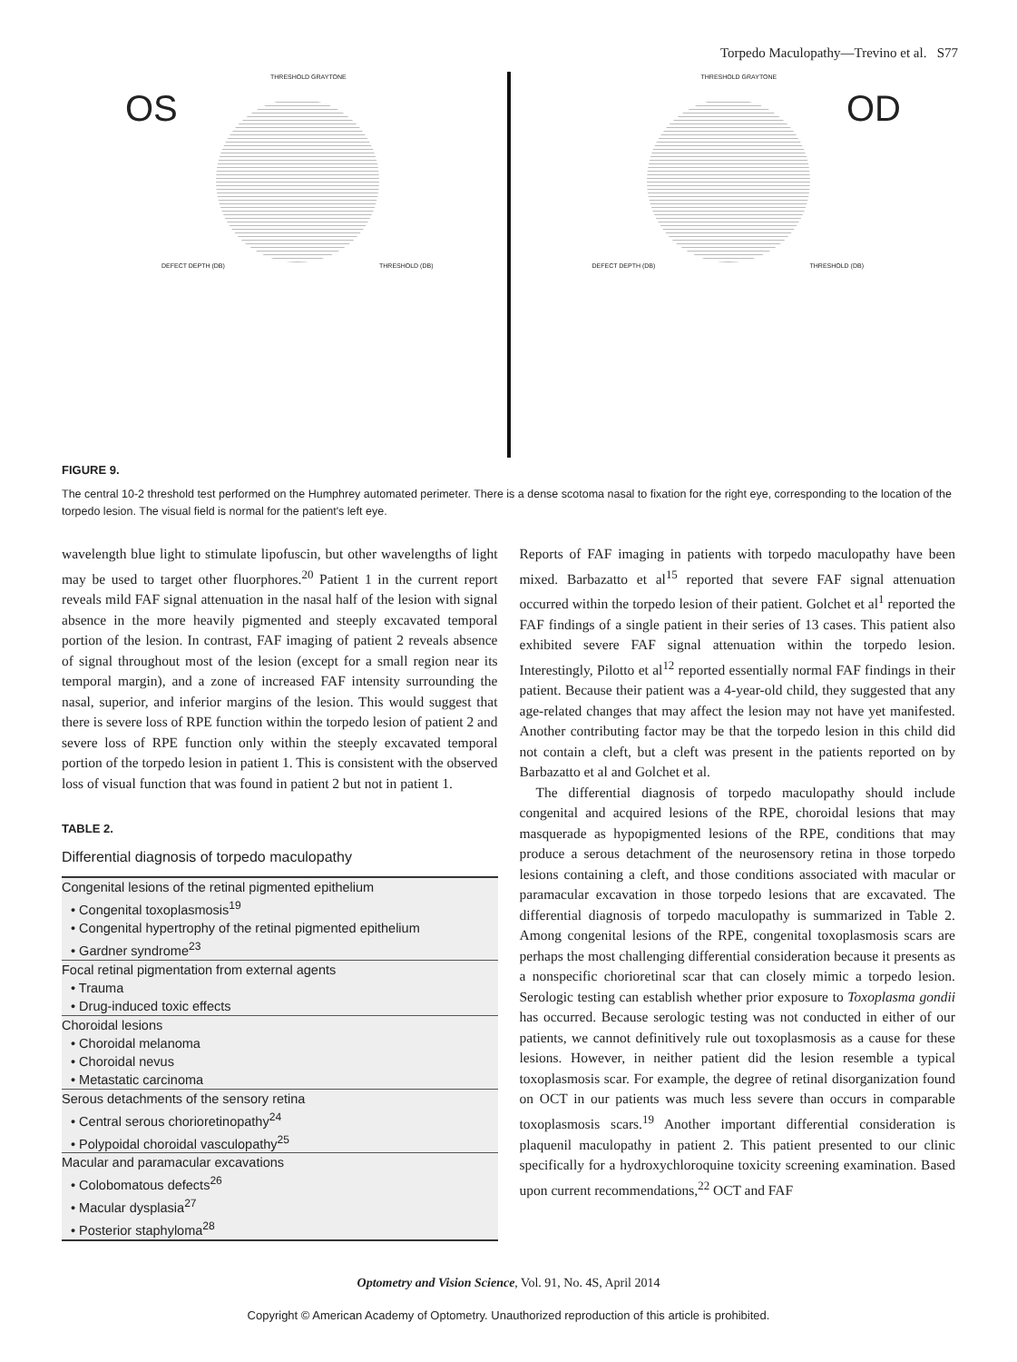Torpedo Maculopathy—Trevino et al. S77
OS
THRESHOLD GRAYTONE
DEFECT DEPTH (DB) THRESHOLD (DB)
OD
THRESHOLD GRAYTONE
DEFECT DEPTH (DB) THRESHOLD (DB)
FIGURE 9.
The central 10-2 threshold test performed on the Humphrey automated perimeter. There is a dense scotoma nasal to fixation for the right eye, corresponding to the location of the torpedo lesion. The visual field is normal for the patient's left eye.
wavelength blue light to stimulate lipofuscin, but other wavelengths of light may be used to target other fluorphores.<sup>20</sup> Patient 1 in the current report reveals mild FAF signal attenuation in the nasal half of the lesion with signal absence in the more heavily pigmented and steeply excavated temporal portion of the lesion. In contrast, FAF imaging of patient 2 reveals absence of signal throughout most of the lesion (except for a small region near its temporal margin), and a zone of increased FAF intensity surrounding the nasal, superior, and inferior margins of the lesion. This would suggest that there is severe loss of RPE function within the torpedo lesion of patient 2 and severe loss of RPE function only within the steeply excavated temporal portion of the torpedo lesion in patient 1. This is consistent with the observed loss of visual function that was found in patient 2 but not in patient 1.
TABLE 2.
Differential diagnosis of torpedo maculopathy
| Congenital lesions of the retinal pigmented epithelium |
| • Congenital toxoplasmosis<sup>19</sup> |
| • Congenital hypertrophy of the retinal pigmented epithelium |
| • Gardner syndrome<sup>23</sup> |
| Focal retinal pigmentation from external agents |
| • Trauma |
| • Drug-induced toxic effects |
| Choroidal lesions |
| • Choroidal melanoma |
| • Choroidal nevus |
| • Metastatic carcinoma |
| Serous detachments of the sensory retina |
| • Central serous chorioretinopathy<sup>24</sup> |
| • Polypoidal choroidal vasculopathy<sup>25</sup> |
| Macular and paramacular excavations |
| • Colobomatous defects<sup>26</sup> |
| • Macular dysplasia<sup>27</sup> |
| • Posterior staphyloma<sup>28</sup> |
Reports of FAF imaging in patients with torpedo maculopathy have been mixed. Barbazatto et al<sup>15</sup> reported that severe FAF signal attenuation occurred within the torpedo lesion of their patient. Golchet et al<sup>1</sup> reported the FAF findings of a single patient in their series of 13 cases. This patient also exhibited severe FAF signal attenuation within the torpedo lesion. Interestingly, Pilotto et al<sup>12</sup> reported essentially normal FAF findings in their patient. Because their patient was a 4-year-old child, they suggested that any age-related changes that may affect the lesion may not have yet manifested. Another contributing factor may be that the torpedo lesion in this child did not contain a cleft, but a cleft was present in the patients reported on by Barbazatto et al and Golchet et al.
The differential diagnosis of torpedo maculopathy should include congenital and acquired lesions of the RPE, choroidal lesions that may masquerade as hypopigmented lesions of the RPE, conditions that may produce a serous detachment of the neurosensory retina in those torpedo lesions containing a cleft, and those conditions associated with macular or paramacular excavation in those torpedo lesions that are excavated. The differential diagnosis of torpedo maculopathy is summarized in Table 2. Among congenital lesions of the RPE, congenital toxoplasmosis scars are perhaps the most challenging differential consideration because it presents as a nonspecific chorioretinal scar that can closely mimic a torpedo lesion. Serologic testing can establish whether prior exposure to Toxoplasma gondii has occurred. Because serologic testing was not conducted in either of our patients, we cannot definitively rule out toxoplasmosis as a cause for these lesions. However, in neither patient did the lesion resemble a typical toxoplasmosis scar. For example, the degree of retinal disorganization found on OCT in our patients was much less severe than occurs in comparable toxoplasmosis scars.<sup>19</sup> Another important differential consideration is plaquenil maculopathy in patient 2. This patient presented to our clinic specifically for a hydroxychloroquine toxicity screening examination. Based upon current recommendations,<sup>22</sup> OCT and FAF
Optometry and Vision Science, Vol. 91, No. 4S, April 2014
Copyright © American Academy of Optometry. Unauthorized reproduction of this article is prohibited.